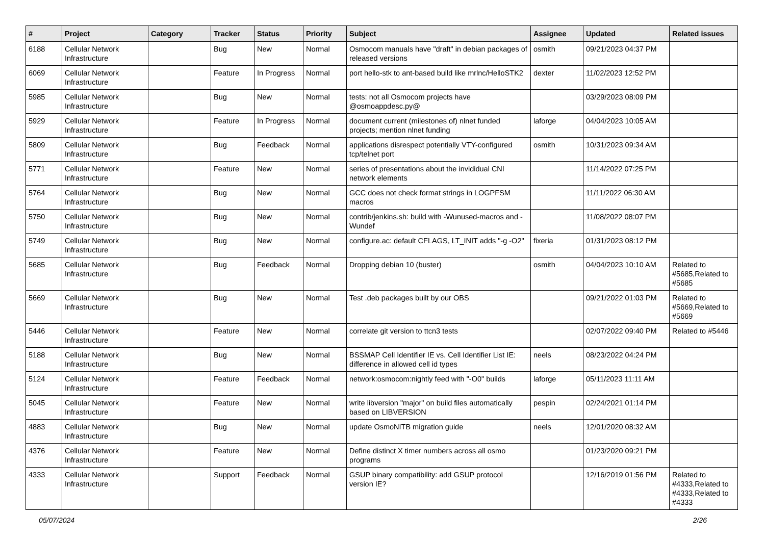| # | Project | Category | Tracker | Status | Priority | Subject | Assignee | Updated | Related issues |
| --- | --- | --- | --- | --- | --- | --- | --- | --- | --- |
| 6188 | Cellular Network Infrastructure | | Bug | New | Normal | Osmocom manuals have "draft" in debian packages of released versions | osmith | 09/21/2023 04:37 PM | |
| 6069 | Cellular Network Infrastructure | | Feature | In Progress | Normal | port hello-stk to ant-based build like mrlnc/HelloSTK2 | dexter | 11/02/2023 12:52 PM | |
| 5985 | Cellular Network Infrastructure | | Bug | New | Normal | tests: not all Osmocom projects have @osmoappdesc.py@ | | 03/29/2023 08:09 PM | |
| 5929 | Cellular Network Infrastructure | | Feature | In Progress | Normal | document current (milestones of) nlnet funded projects; mention nlnet funding | laforge | 04/04/2023 10:05 AM | |
| 5809 | Cellular Network Infrastructure | | Bug | Feedback | Normal | applications disrespect potentially VTY-configured tcp/telnet port | osmith | 10/31/2023 09:34 AM | |
| 5771 | Cellular Network Infrastructure | | Feature | New | Normal | series of presentations about the invididual CNI network elements | | 11/14/2022 07:25 PM | |
| 5764 | Cellular Network Infrastructure | | Bug | New | Normal | GCC does not check format strings in LOGPFSM macros | | 11/11/2022 06:30 AM | |
| 5750 | Cellular Network Infrastructure | | Bug | New | Normal | contrib/jenkins.sh: build with -Wunused-macros and -Wundef | | 11/08/2022 08:07 PM | |
| 5749 | Cellular Network Infrastructure | | Bug | New | Normal | configure.ac: default CFLAGS, LT_INIT adds "-g -O2" | fixeria | 01/31/2023 08:12 PM | |
| 5685 | Cellular Network Infrastructure | | Bug | Feedback | Normal | Dropping debian 10 (buster) | osmith | 04/04/2023 10:10 AM | Related to #5685,Related to #5685 |
| 5669 | Cellular Network Infrastructure | | Bug | New | Normal | Test .deb packages built by our OBS | | 09/21/2022 01:03 PM | Related to #5669,Related to #5669 |
| 5446 | Cellular Network Infrastructure | | Feature | New | Normal | correlate git version to ttcn3 tests | | 02/07/2022 09:40 PM | Related to #5446 |
| 5188 | Cellular Network Infrastructure | | Bug | New | Normal | BSSMAP Cell Identifier IE vs. Cell Identifier List IE: difference in allowed cell id types | neels | 08/23/2022 04:24 PM | |
| 5124 | Cellular Network Infrastructure | | Feature | Feedback | Normal | network:osmocom:nightly feed with "-O0" builds | laforge | 05/11/2023 11:11 AM | |
| 5045 | Cellular Network Infrastructure | | Feature | New | Normal | write libversion "major" on build files automatically based on LIBVERSION | pespin | 02/24/2021 01:14 PM | |
| 4883 | Cellular Network Infrastructure | | Bug | New | Normal | update OsmoNITB migration guide | neels | 12/01/2020 08:32 AM | |
| 4376 | Cellular Network Infrastructure | | Feature | New | Normal | Define distinct X timer numbers across all osmo programs | | 01/23/2020 09:21 PM | |
| 4333 | Cellular Network Infrastructure | | Support | Feedback | Normal | GSUP binary compatibility: add GSUP protocol version IE? | | 12/16/2019 01:56 PM | Related to #4333,Related to #4333,Related to #4333 |
05/07/2024 2/26